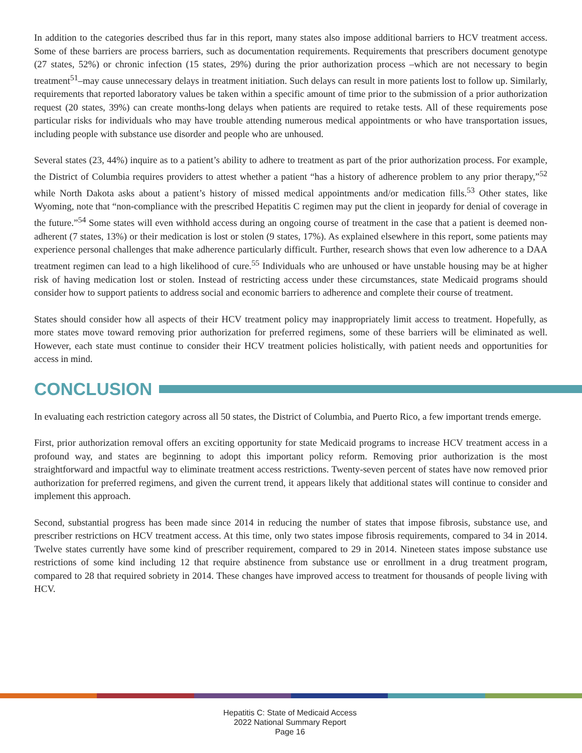In addition to the categories described thus far in this report, many states also impose additional barriers to HCV treatment access. Some of these barriers are process barriers, such as documentation requirements. Requirements that prescribers document genotype (27 states, 52%) or chronic infection (15 states, 29%) during the prior authorization process –which are not necessary to begin treatment<sup>51</sup>–may cause unnecessary delays in treatment initiation. Such delays can result in more patients lost to follow up. Similarly, requirements that reported laboratory values be taken within a specific amount of time prior to the submission of a prior authorization request (20 states, 39%) can create months-long delays when patients are required to retake tests. All of these requirements pose particular risks for individuals who may have trouble attending numerous medical appointments or who have transportation issues, including people with substance use disorder and people who are unhoused.
Several states (23, 44%) inquire as to a patient’s ability to adhere to treatment as part of the prior authorization process. For example, the District of Columbia requires providers to attest whether a patient “has a history of adherence problem to any prior therapy,”<sup>52</sup> while North Dakota asks about a patient’s history of missed medical appointments and/or medication fills.<sup>53</sup> Other states, like Wyoming, note that “non-compliance with the prescribed Hepatitis C regimen may put the client in jeopardy for denial of coverage in the future.”<sup>54</sup> Some states will even withhold access during an ongoing course of treatment in the case that a patient is deemed non-adherent (7 states, 13%) or their medication is lost or stolen (9 states, 17%). As explained elsewhere in this report, some patients may experience personal challenges that make adherence particularly difficult. Further, research shows that even low adherence to a DAA treatment regimen can lead to a high likelihood of cure.<sup>55</sup> Individuals who are unhoused or have unstable housing may be at higher risk of having medication lost or stolen. Instead of restricting access under these circumstances, state Medicaid programs should consider how to support patients to address social and economic barriers to adherence and complete their course of treatment.
States should consider how all aspects of their HCV treatment policy may inappropriately limit access to treatment. Hopefully, as more states move toward removing prior authorization for preferred regimens, some of these barriers will be eliminated as well. However, each state must continue to consider their HCV treatment policies holistically, with patient needs and opportunities for access in mind.
CONCLUSION
In evaluating each restriction category across all 50 states, the District of Columbia, and Puerto Rico, a few important trends emerge.
First, prior authorization removal offers an exciting opportunity for state Medicaid programs to increase HCV treatment access in a profound way, and states are beginning to adopt this important policy reform. Removing prior authorization is the most straightforward and impactful way to eliminate treatment access restrictions. Twenty-seven percent of states have now removed prior authorization for preferred regimens, and given the current trend, it appears likely that additional states will continue to consider and implement this approach.
Second, substantial progress has been made since 2014 in reducing the number of states that impose fibrosis, substance use, and prescriber restrictions on HCV treatment access. At this time, only two states impose fibrosis requirements, compared to 34 in 2014. Twelve states currently have some kind of prescriber requirement, compared to 29 in 2014. Nineteen states impose substance use restrictions of some kind including 12 that require abstinence from substance use or enrollment in a drug treatment program, compared to 28 that required sobriety in 2014. These changes have improved access to treatment for thousands of people living with HCV.
Hepatitis C: State of Medicaid Access
2022 National Summary Report
Page 16